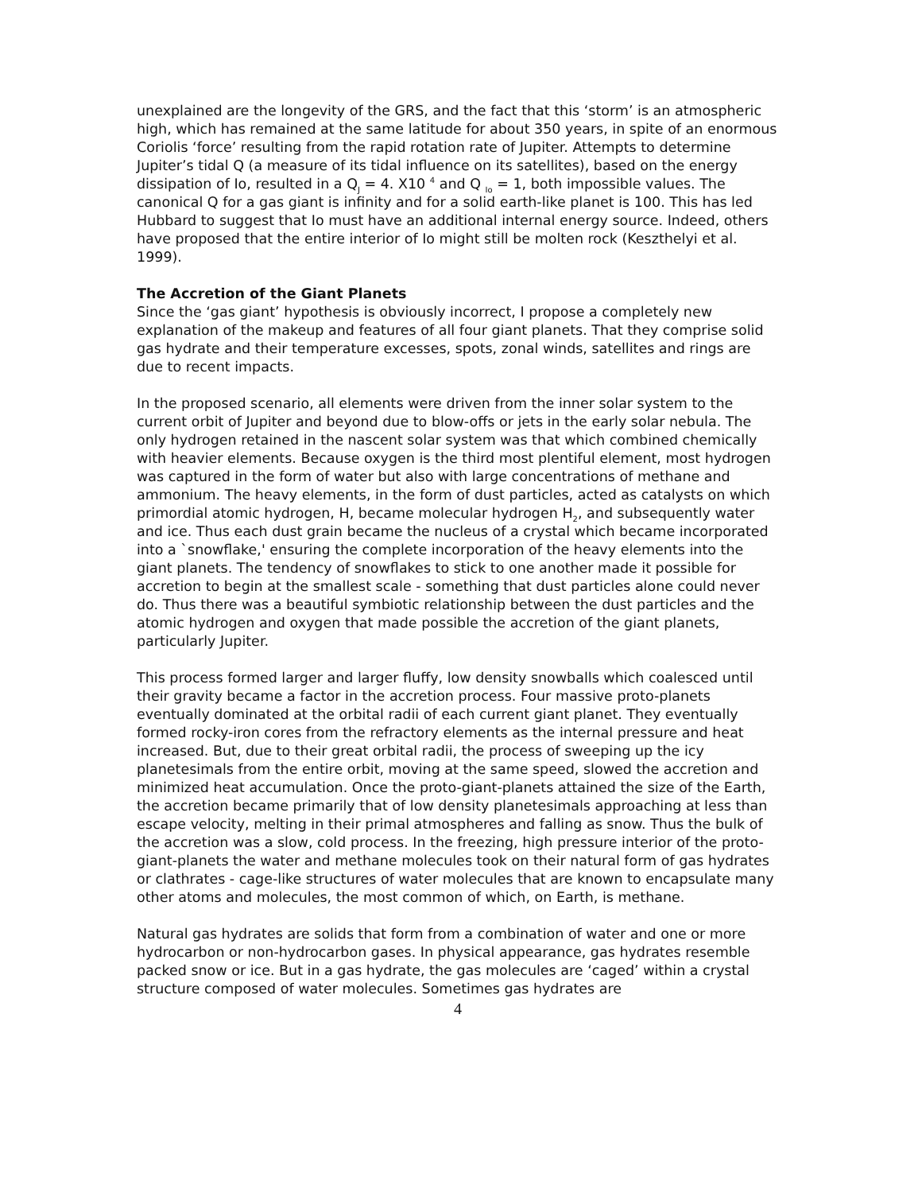unexplained are the longevity of the GRS, and the fact that this ‘storm’ is an atmospheric high, which has remained at the same latitude for about 350 years, in spite of an enormous Coriolis ‘force’ resulting from the rapid rotation rate of Jupiter. Attempts to determine Jupiter’s tidal Q (a measure of its tidal influence on its satellites), based on the energy dissipation of Io, resulted in a Q<sub>J</sub> = 4. X10 <sup>4</sup> and Q <sub>Io</sub> = 1, both impossible values. The canonical Q for a gas giant is infinity and for a solid earth-like planet is 100. This has led Hubbard to suggest that Io must have an additional internal energy source. Indeed, others have proposed that the entire interior of Io might still be molten rock (Keszthelyi et al. 1999).
The Accretion of the Giant Planets
Since the ‘gas giant’ hypothesis is obviously incorrect, I propose a completely new explanation of the makeup and features of all four giant planets. That they comprise solid gas hydrate and their temperature excesses, spots, zonal winds, satellites and rings are due to recent impacts.
In the proposed scenario, all elements were driven from the inner solar system to the current orbit of Jupiter and beyond due to blow-offs or jets in the early solar nebula. The only hydrogen retained in the nascent solar system was that which combined chemically with heavier elements. Because oxygen is the third most plentiful element, most hydrogen was captured in the form of water but also with large concentrations of methane and ammonium. The heavy elements, in the form of dust particles, acted as catalysts on which primordial atomic hydrogen, H, became molecular hydrogen H<sub>2</sub>, and subsequently water and ice. Thus each dust grain became the nucleus of a crystal which became incorporated into a `snowflake,' ensuring the complete incorporation of the heavy elements into the giant planets. The tendency of snowflakes to stick to one another made it possible for accretion to begin at the smallest scale - something that dust particles alone could never do. Thus there was a beautiful symbiotic relationship between the dust particles and the atomic hydrogen and oxygen that made possible the accretion of the giant planets, particularly Jupiter.
This process formed larger and larger fluffy, low density snowballs which coalesced until their gravity became a factor in the accretion process. Four massive proto-planets eventually dominated at the orbital radii of each current giant planet. They eventually formed rocky-iron cores from the refractory elements as the internal pressure and heat increased. But, due to their great orbital radii, the process of sweeping up the icy planetesimals from the entire orbit, moving at the same speed, slowed the accretion and minimized heat accumulation. Once the proto-giant-planets attained the size of the Earth, the accretion became primarily that of low density planetesimals approaching at less than escape velocity, melting in their primal atmospheres and falling as snow. Thus the bulk of the accretion was a slow, cold process. In the freezing, high pressure interior of the proto-giant-planets the water and methane molecules took on their natural form of gas hydrates or clathrates - cage-like structures of water molecules that are known to encapsulate many other atoms and molecules, the most common of which, on Earth, is methane.
Natural gas hydrates are solids that form from a combination of water and one or more hydrocarbon or non-hydrocarbon gases. In physical appearance, gas hydrates resemble packed snow or ice. But in a gas hydrate, the gas molecules are ‘caged’ within a crystal structure composed of water molecules. Sometimes gas hydrates are
4